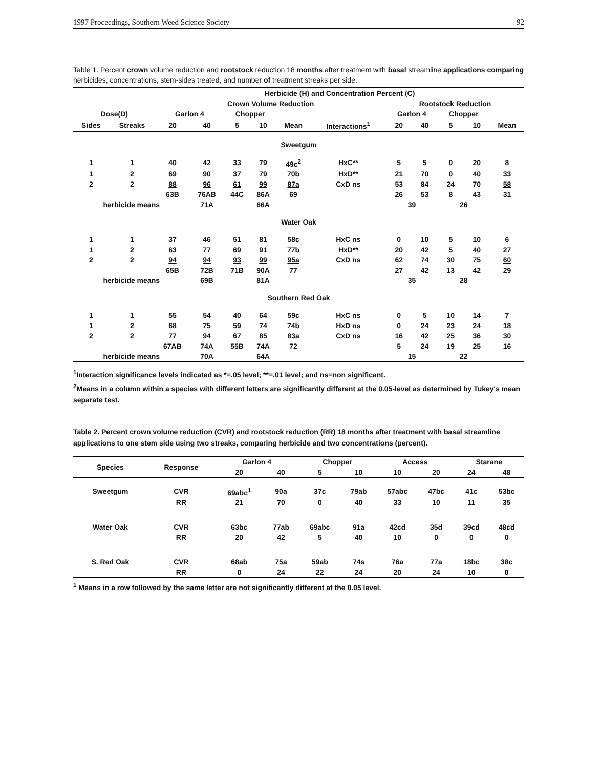1997 Proceedings, Southern Weed Science Society 92
Table 1. Percent crown volume reduction and rootstock reduction 18 months after treatment with basal streamline applications comparing herbicides, concentrations, stem-sides treated, and number of treatment streaks per side.
| | | Herbicide (H) and Concentration Percent (C) | | | | | | | | | | |
| --- | --- | --- | --- | --- | --- | --- | --- | --- | --- | --- | --- | --- |
| | | Crown Volume Reduction | | | | | | Rootstock Reduction | | | | |
| Dose(D) | | Garlon 4 | | Chopper | | | | Garlon 4 | | Chopper | | |
| Sides | Streaks | 20 | 40 | 5 | 10 | Mean | Interactions<sup>1</sup> | 20 | 40 | 5 | 10 | Mean |
| Sweetgum | | | | | | | | | | | | |
| 1 | 1 | 40 | 42 | 33 | 79 | 49c<sup>2</sup> | HxC** | 5 | 5 | 0 | 20 | 8 |
| 1 | 2 | 69 | 90 | 37 | 79 | 70b | HxD** | 21 | 70 | 0 | 40 | 33 |
| 2 | 2 | 88 | 96 | 61 | 99 | 87a | CxD ns | 53 | 84 | 24 | 70 | 58 |
| | | 63B | 76AB | 44C | 86A | 69 | | 26 | 53 | 8 | 43 | 31 |
| herbicide means | | | 71A | | 66A | | | 39 | | 26 | | |
| Water Oak | | | | | | | | | | | | |
| 1 | 1 | 37 | 46 | 51 | 81 | 58c | HxC ns | 0 | 10 | 5 | 10 | 6 |
| 1 | 2 | 63 | 77 | 69 | 91 | 77b | HxD** | 20 | 42 | 5 | 40 | 27 |
| 2 | 2 | 94 | 94 | 93 | 99 | 95a | CxD ns | 62 | 74 | 30 | 75 | 60 |
| | | 65B | 72B | 71B | 90A | 77 | | 27 | 42 | 13 | 42 | 29 |
| herbicide means | | | 69B | | 81A | | | 35 | | 28 | | |
| Southern Red Oak | | | | | | | | | | | | |
| 1 | 1 | 55 | 54 | 40 | 64 | 59c | HxC ns | 0 | 5 | 10 | 14 | 7 |
| 1 | 2 | 68 | 75 | 59 | 74 | 74b | HxD ns | 0 | 24 | 23 | 24 | 18 |
| 2 | 2 | 77 | 94 | 67 | 85 | 83a | CxD ns | 16 | 42 | 25 | 36 | 30 |
| | | 67AB | 74A | 55B | 74A | 72 | | 5 | 24 | 19 | 25 | 16 |
| herbicide means | | | 70A | | 64A | | | 15 | | 22 | | |
<sup>1</sup> Interaction significance levels indicated as *=.05 level; **=.01 level; and ns=non significant.
<sup>2</sup> Means in a column within a species with different letters are significantly different at the 0.05-level as determined by Tukey's mean separate test.
Table 2. Percent crown volume reduction (CVR) and rootstock reduction (RR) 18 months after treatment with basal streamline applications to one stem side using two streaks, comparing herbicide and two concentrations (percent).
| Species | Response | Garlon 4 | | Chopper | | Access | | Starane | |
| --- | --- | --- | --- | --- | --- | --- | --- | --- | --- |
| | | 20 | 40 | 5 | 10 | 10 | 20 | 24 | 48 |
| Sweetgum | CVR | 69abc<sup>1</sup> | 90a | 37c | 79ab | 57abc | 47bc | 41c | 53bc |
| | RR | 21 | 70 | 0 | 40 | 33 | 10 | 11 | 35 |
| Water Oak | CVR | 63bc | 77ab | 69abc | 91a | 42cd | 35d | 39cd | 48cd |
| | RR | 20 | 42 | 5 | 40 | 10 | 0 | 0 | 0 |
| S. Red Oak | CVR | 68ab | 75a | 59ab | 74s | 76a | 77a | 18bc | 38c |
| | RR | 0 | 24 | 22 | 24 | 20 | 24 | 10 | 0 |
<sup>1</sup> Means in a row followed by the same letter are not significantly different at the 0.05 level.